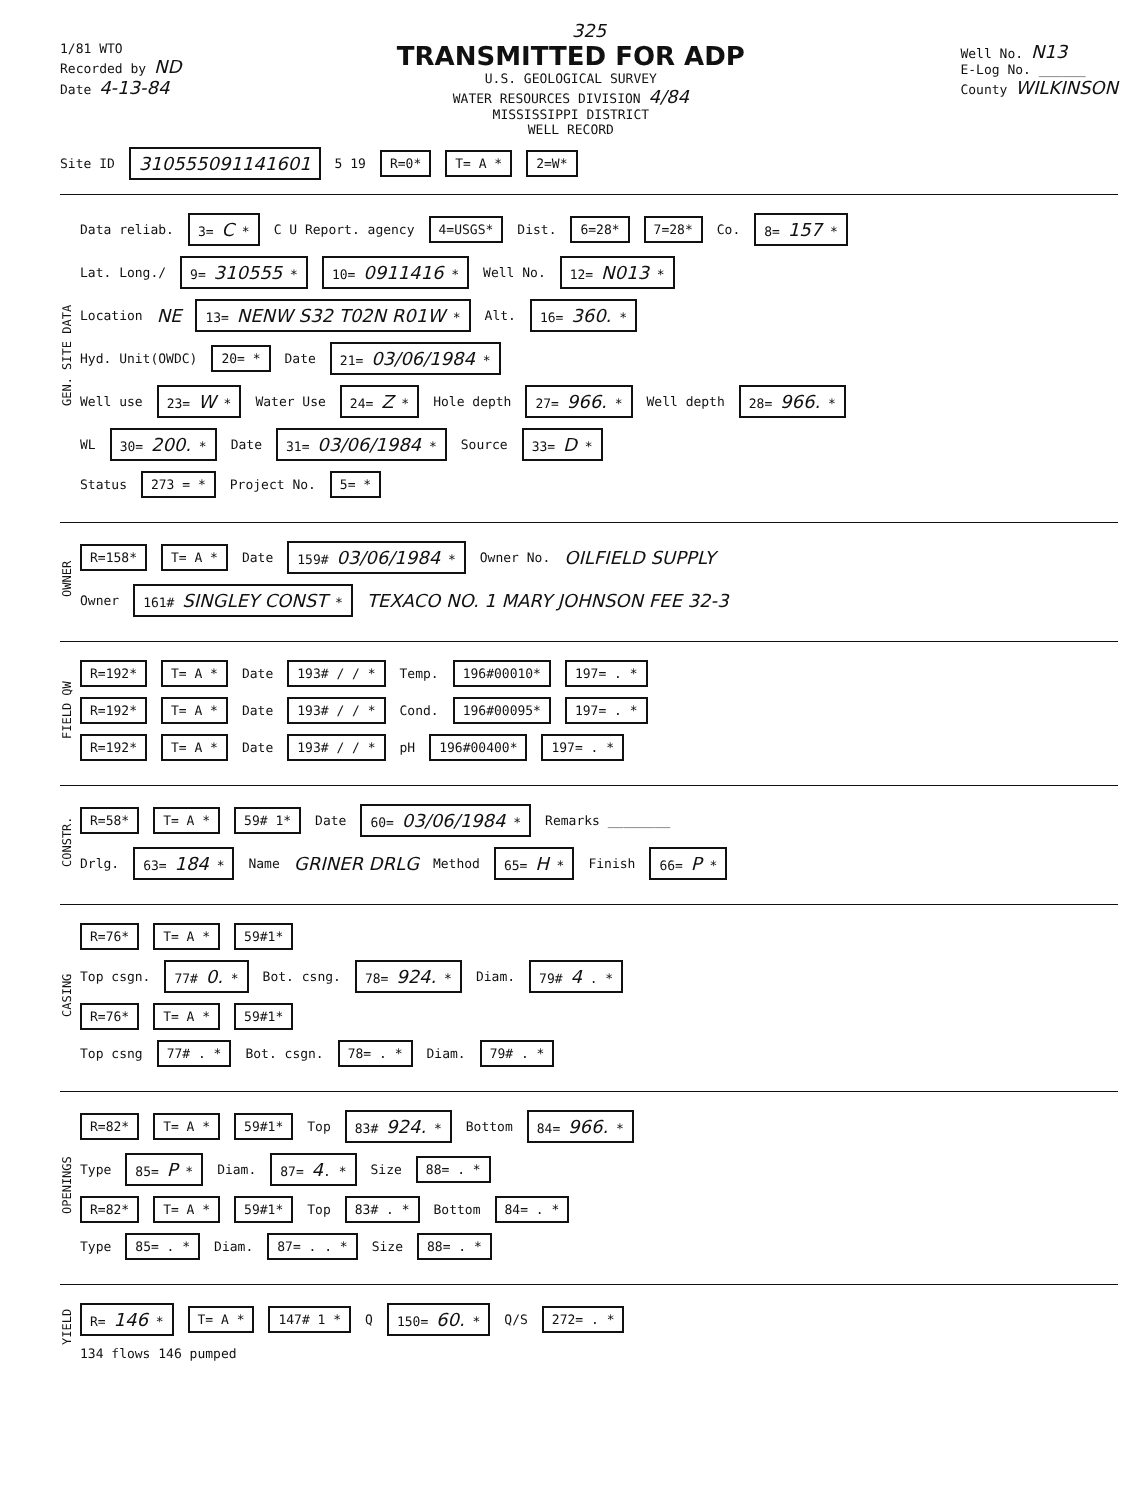325
1/81 WTO
Recorded by ND
Date 4-13-84
TRANSMITTED FOR ADP
U.S. GEOLOGICAL SURVEY
WATER RESOURCES DIVISION 4/84
MISSISSIPPI DISTRICT
WELL RECORD
Well No. N13
E-Log No. ______
County WILKINSON
Site ID 310555091141601 5 19 R=0* T= A * 2=W*
GEN. SITE DATA
Data reliab. 3= C * C U Report. agency 4=USGS* Dist. 6=28* 7=28* Co. 8= 157 *
Lat. Long./ 9= 310555 * 10= 0911416 * Well No. 12= N013 *
Location NE 13= NENW S32 T02N R01W * Alt. 16= 360. *
Hyd. Unit(OWDC) 20= * Date 21= 03/06/1984 *
Well use 23= W * Water Use 24= Z * Hole depth 27= 966. * Well depth 28= 966. *
WL 30= 200. * Date 31= 03/06/1984 * Source 33= D *
Status 273 = * Project No. 5= *
OWNER
R=158* T= A * Date 159# 03/06/1984 * Owner No. OILFIELD SUPPLY
Owner 161# SINGLEY CONST * TEXACO NO. 1 MARY JOHNSON FEE 32-3
FIELD QW
R=192* T= A * Date 193# / / * Temp. 196#00010* 197= . *
R=192* T= A * Date 193# / / * Cond. 196#00095* 197= . *
R=192* T= A * Date 193# / / * pH 196#00400* 197= . *
CONSTR.
R=58* T= A * 59# 1* Date 60= 03/06/1984 * Remarks ________
Drlg. 63= 184 * Name GRINER DRLG Method 65= H * Finish 66= P *
CASING
R=76* T= A * 59#1*
Top csgn. 77# 0. * Bot. csng. 78= 924. * Diam. 79# 4 . *
R=76* T= A * 59#1*
Top csng 77# . * Bot. csgn. 78= . * Diam. 79# . *
OPENINGS
R=82* T= A * 59#1* Top 83# 924. * Bottom 84= 966. *
Type 85= P * Diam. 87= 4. * Size 88= . *
R=82* T= A * 59#1* Top 83# . * Bottom 84= . *
Type 85= . * Diam. 87= . . * Size 88= . *
YIELD
R= 146 * T= A * 147# 1 * Q 150= 60. * Q/S 272= . *
134 flows 146 pumped